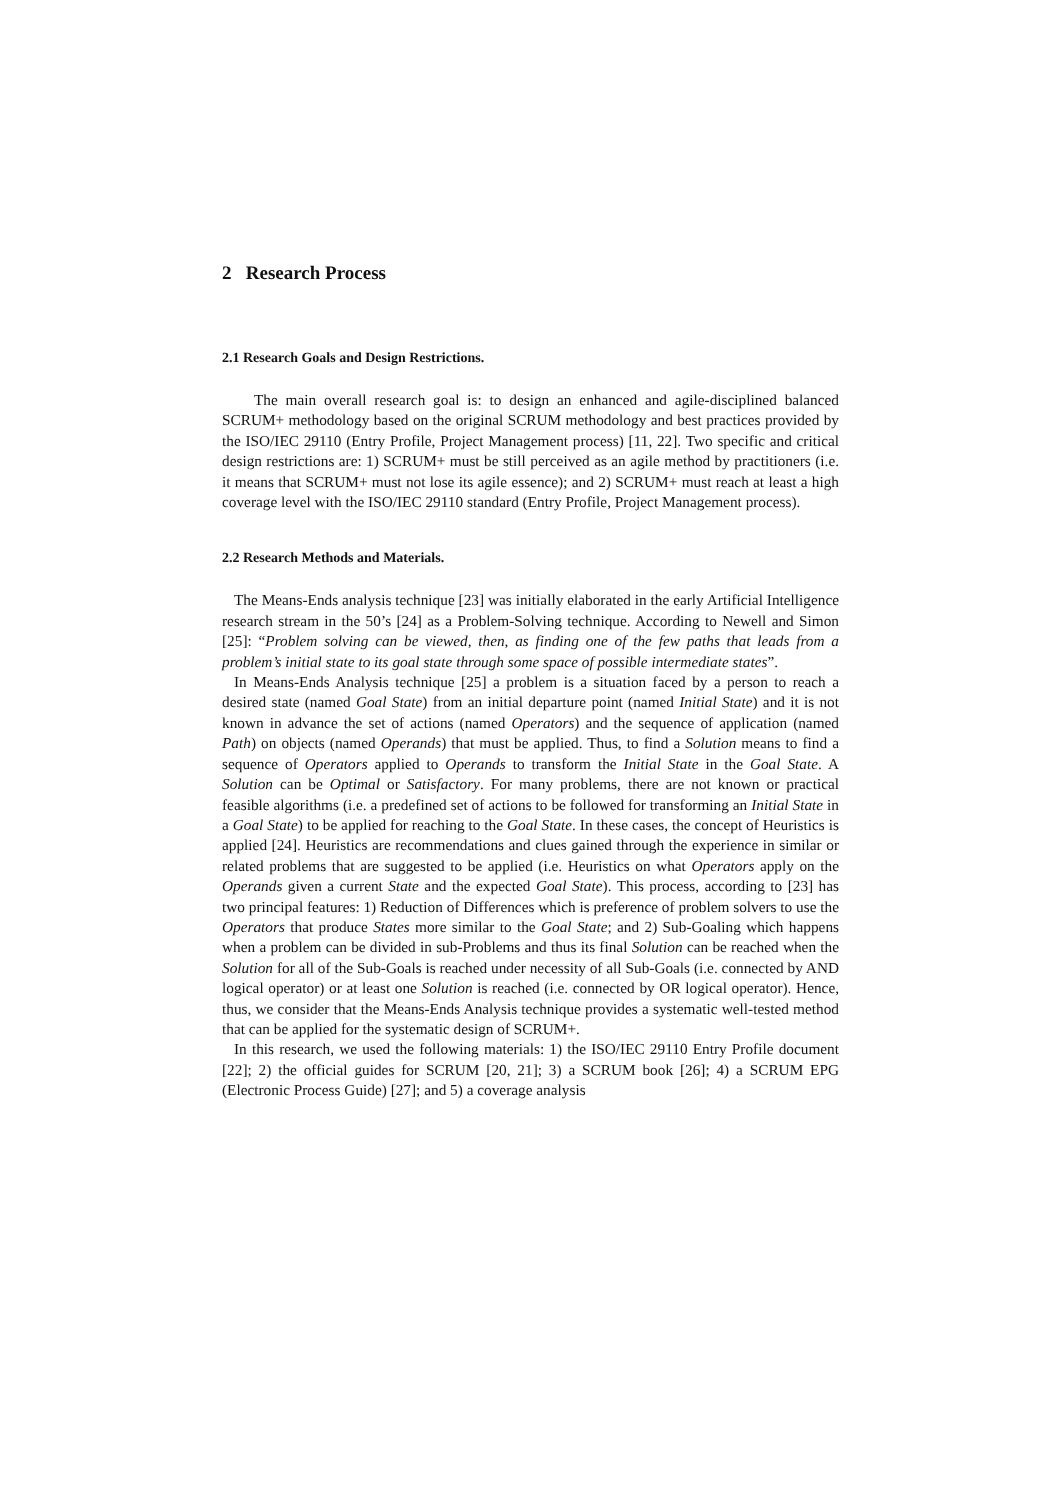2 Research Process
2.1 Research Goals and Design Restrictions.
The main overall research goal is: to design an enhanced and agile-disciplined balanced SCRUM+ methodology based on the original SCRUM methodology and best practices provided by the ISO/IEC 29110 (Entry Profile, Project Management process) [11, 22]. Two specific and critical design restrictions are: 1) SCRUM+ must be still perceived as an agile method by practitioners (i.e. it means that SCRUM+ must not lose its agile essence); and 2) SCRUM+ must reach at least a high coverage level with the ISO/IEC 29110 standard (Entry Profile, Project Management process).
2.2 Research Methods and Materials.
The Means-Ends analysis technique [23] was initially elaborated in the early Artificial Intelligence research stream in the 50’s [24] as a Problem-Solving technique. According to Newell and Simon [25]: “Problem solving can be viewed, then, as finding one of the few paths that leads from a problem’s initial state to its goal state through some space of possible intermediate states”.
In Means-Ends Analysis technique [25] a problem is a situation faced by a person to reach a desired state (named Goal State) from an initial departure point (named Initial State) and it is not known in advance the set of actions (named Operators) and the sequence of application (named Path) on objects (named Operands) that must be applied. Thus, to find a Solution means to find a sequence of Operators applied to Operands to transform the Initial State in the Goal State. A Solution can be Optimal or Satisfactory. For many problems, there are not known or practical feasible algorithms (i.e. a predefined set of actions to be followed for transforming an Initial State in a Goal State) to be applied for reaching to the Goal State. In these cases, the concept of Heuristics is applied [24]. Heuristics are recommendations and clues gained through the experience in similar or related problems that are suggested to be applied (i.e. Heuristics on what Operators apply on the Operands given a current State and the expected Goal State). This process, according to [23] has two principal features: 1) Reduction of Differences which is preference of problem solvers to use the Operators that produce States more similar to the Goal State; and 2) Sub-Goaling which happens when a problem can be divided in sub-Problems and thus its final Solution can be reached when the Solution for all of the Sub-Goals is reached under necessity of all Sub-Goals (i.e. connected by AND logical operator) or at least one Solution is reached (i.e. connected by OR logical operator). Hence, thus, we consider that the Means-Ends Analysis technique provides a systematic well-tested method that can be applied for the systematic design of SCRUM+.
In this research, we used the following materials: 1) the ISO/IEC 29110 Entry Profile document [22]; 2) the official guides for SCRUM [20, 21]; 3) a SCRUM book [26]; 4) a SCRUM EPG (Electronic Process Guide) [27]; and 5) a coverage analysis